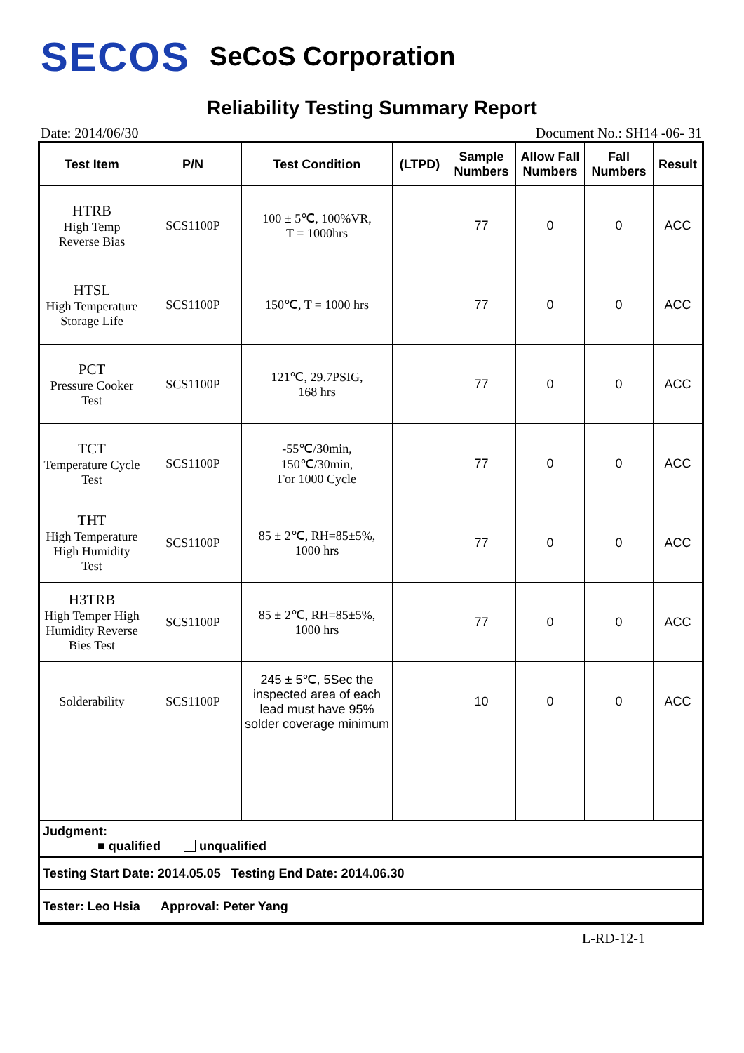SECOS SeCoS Corporation
Reliability Testing Summary Report
Date: 2014/06/30 Document No.: SH14 -06- 31
| Test Item | P/N | Test Condition | (LTPD) | Sample Numbers | Allow Fall Numbers | Fall Numbers | Result |
| --- | --- | --- | --- | --- | --- | --- | --- |
| HTRB High Temp Reverse Bias | SCS1100P | 100 ± 5℃, 100%VR, T = 1000hrs | | 77 | 0 | 0 | ACC |
| HTSL High Temperature Storage Life | SCS1100P | 150℃, T = 1000 hrs | | 77 | 0 | 0 | ACC |
| PCT Pressure Cooker Test | SCS1100P | 121℃, 29.7PSIG, 168 hrs | | 77 | 0 | 0 | ACC |
| TCT Temperature Cycle Test | SCS1100P | -55℃/30min, 150℃/30min, For 1000 Cycle | | 77 | 0 | 0 | ACC |
| THT High Temperature High Humidity Test | SCS1100P | 85 ± 2℃, RH=85±5%, 1000 hrs | | 77 | 0 | 0 | ACC |
| H3TRB High Temper High Humidity Reverse Bies Test | SCS1100P | 85 ± 2℃, RH=85±5%, 1000 hrs | | 77 | 0 | 0 | ACC |
| Solderability | SCS1100P | 245 ± 5℃, 5Sec the inspected area of each lead must have 95% solder coverage minimum | | 10 | 0 | 0 | ACC |
| Judgment: ■ qualified unqualified | | | | | | | |
| Testing Start Date: 2014.05.05 Testing End Date: 2014.06.30 | | | | | | | |
| Tester: Leo Hsia Approval: Peter Yang | | | | | | | |
L-RD-12-1